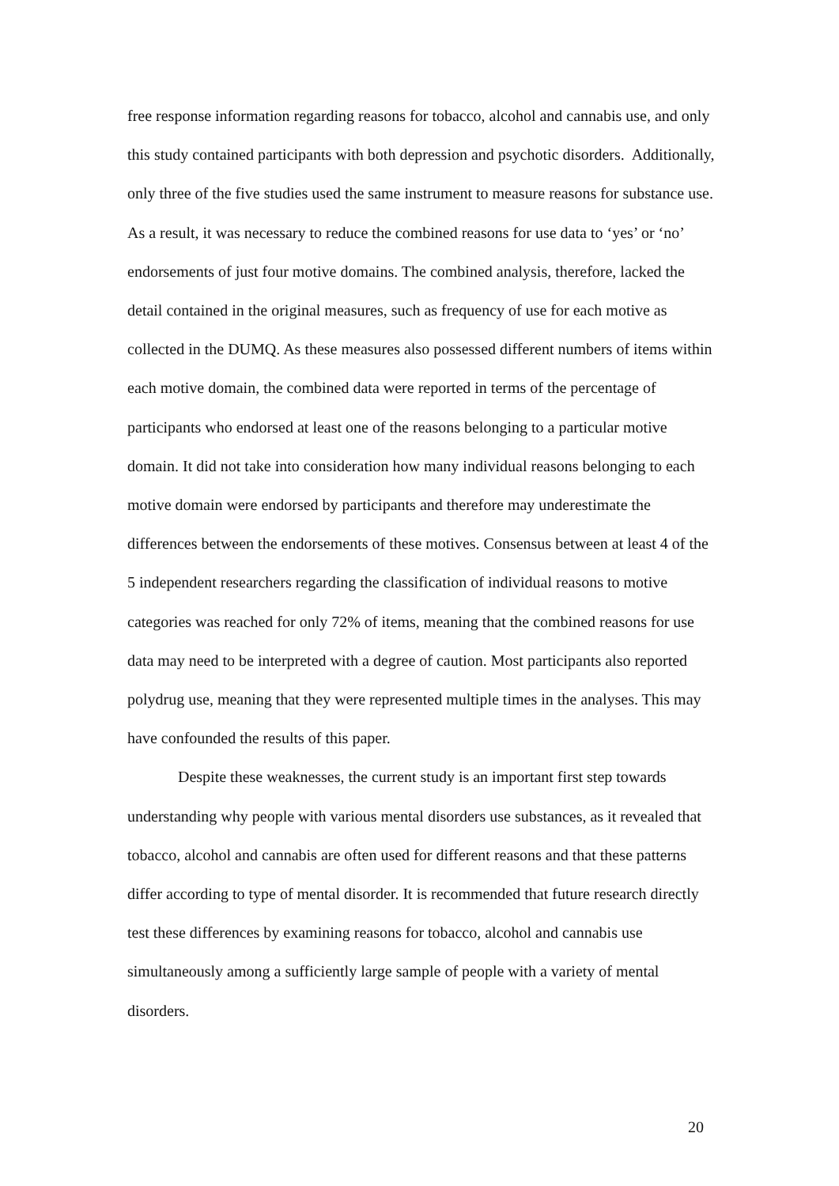free response information regarding reasons for tobacco, alcohol and cannabis use, and only this study contained participants with both depression and psychotic disorders. Additionally, only three of the five studies used the same instrument to measure reasons for substance use. As a result, it was necessary to reduce the combined reasons for use data to ‘yes’ or ‘no’ endorsements of just four motive domains. The combined analysis, therefore, lacked the detail contained in the original measures, such as frequency of use for each motive as collected in the DUMQ. As these measures also possessed different numbers of items within each motive domain, the combined data were reported in terms of the percentage of participants who endorsed at least one of the reasons belonging to a particular motive domain. It did not take into consideration how many individual reasons belonging to each motive domain were endorsed by participants and therefore may underestimate the differences between the endorsements of these motives. Consensus between at least 4 of the 5 independent researchers regarding the classification of individual reasons to motive categories was reached for only 72% of items, meaning that the combined reasons for use data may need to be interpreted with a degree of caution. Most participants also reported polydrug use, meaning that they were represented multiple times in the analyses. This may have confounded the results of this paper.
Despite these weaknesses, the current study is an important first step towards understanding why people with various mental disorders use substances, as it revealed that tobacco, alcohol and cannabis are often used for different reasons and that these patterns differ according to type of mental disorder. It is recommended that future research directly test these differences by examining reasons for tobacco, alcohol and cannabis use simultaneously among a sufficiently large sample of people with a variety of mental disorders.
20